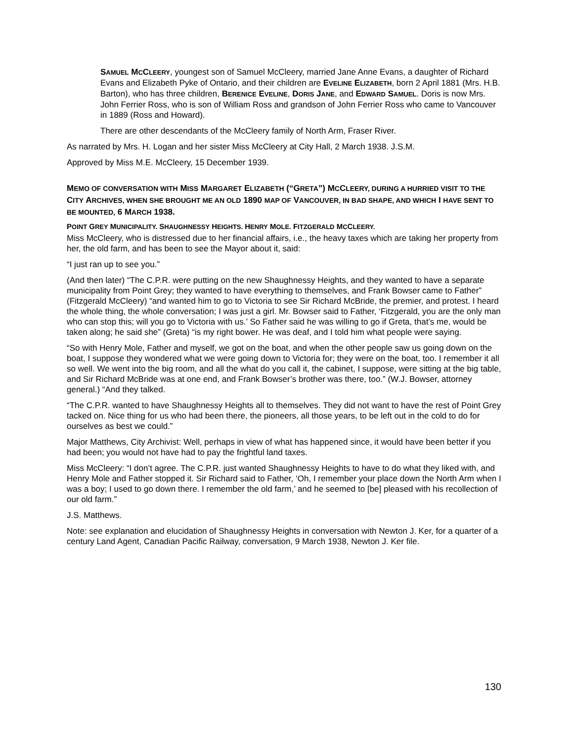SAMUEL MCCLEERY, youngest son of Samuel McCleery, married Jane Anne Evans, a daughter of Richard Evans and Elizabeth Pyke of Ontario, and their children are EVELINE ELIZABETH, born 2 April 1881 (Mrs. H.B. Barton), who has three children, BERENICE EVELINE, DORIS JANE, and EDWARD SAMUEL. Doris is now Mrs. John Ferrier Ross, who is son of William Ross and grandson of John Ferrier Ross who came to Vancouver in 1889 (Ross and Howard).
There are other descendants of the McCleery family of North Arm, Fraser River.
As narrated by Mrs. H. Logan and her sister Miss McCleery at City Hall, 2 March 1938. J.S.M.
Approved by Miss M.E. McCleery, 15 December 1939.
MEMO OF CONVERSATION WITH MISS MARGARET ELIZABETH (“GRETA”) MCCLEERY, DURING A HURRIED VISIT TO THE CITY ARCHIVES, WHEN SHE BROUGHT ME AN OLD 1890 MAP OF VANCOUVER, IN BAD SHAPE, AND WHICH I HAVE SENT TO BE MOUNTED, 6 MARCH 1938.
POINT GREY MUNICIPALITY. SHAUGHNESSY HEIGHTS. HENRY MOLE. FITZGERALD MCCLEERY.
Miss McCleery, who is distressed due to her financial affairs, i.e., the heavy taxes which are taking her property from her, the old farm, and has been to see the Mayor about it, said:
“I just ran up to see you.”
(And then later) “The C.P.R. were putting on the new Shaughnessy Heights, and they wanted to have a separate municipality from Point Grey; they wanted to have everything to themselves, and Frank Bowser came to Father” (Fitzgerald McCleery) “and wanted him to go to Victoria to see Sir Richard McBride, the premier, and protest. I heard the whole thing, the whole conversation; I was just a girl. Mr. Bowser said to Father, ‘Fitzgerald, you are the only man who can stop this; will you go to Victoria with us.’ So Father said he was willing to go if Greta, that’s me, would be taken along; he said she” (Greta) “is my right bower. He was deaf, and I told him what people were saying.
“So with Henry Mole, Father and myself, we got on the boat, and when the other people saw us going down on the boat, I suppose they wondered what we were going down to Victoria for; they were on the boat, too. I remember it all so well. We went into the big room, and all the what do you call it, the cabinet, I suppose, were sitting at the big table, and Sir Richard McBride was at one end, and Frank Bowser’s brother was there, too.” (W.J. Bowser, attorney general.) “And they talked.
“The C.P.R. wanted to have Shaughnessy Heights all to themselves. They did not want to have the rest of Point Grey tacked on. Nice thing for us who had been there, the pioneers, all those years, to be left out in the cold to do for ourselves as best we could.”
Major Matthews, City Archivist: Well, perhaps in view of what has happened since, it would have been better if you had been; you would not have had to pay the frightful land taxes.
Miss McCleery: “I don’t agree. The C.P.R. just wanted Shaughnessy Heights to have to do what they liked with, and Henry Mole and Father stopped it. Sir Richard said to Father, ‘Oh, I remember your place down the North Arm when I was a boy; I used to go down there. I remember the old farm,’ and he seemed to [be] pleased with his recollection of our old farm.”
J.S. Matthews.
Note: see explanation and elucidation of Shaughnessy Heights in conversation with Newton J. Ker, for a quarter of a century Land Agent, Canadian Pacific Railway, conversation, 9 March 1938, Newton J. Ker file.
130